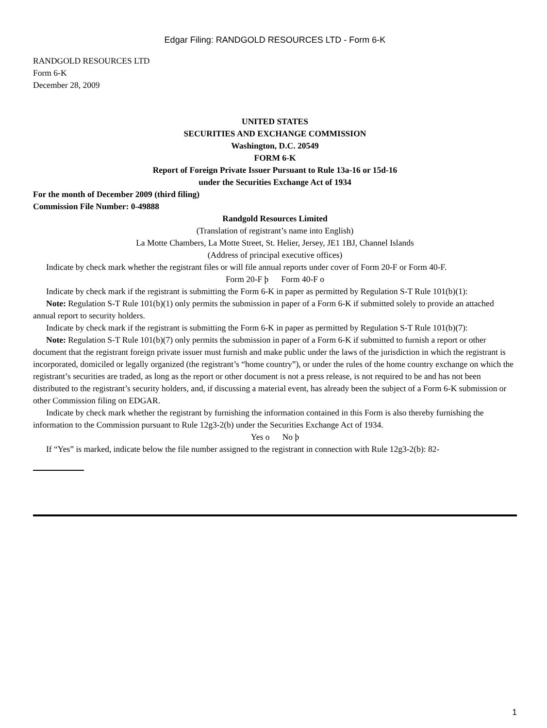Edgar Filing: RANDGOLD RESOURCES LTD - Form 6-K
RANDGOLD RESOURCES LTD
Form 6-K
December 28, 2009
UNITED STATES
SECURITIES AND EXCHANGE COMMISSION
Washington, D.C. 20549
FORM 6-K
Report of Foreign Private Issuer Pursuant to Rule 13a-16 or 15d-16
under the Securities Exchange Act of 1934
For the month of December 2009 (third filing)
Commission File Number: 0-49888
Randgold Resources Limited
(Translation of registrant’s name into English)
La Motte Chambers, La Motte Street, St. Helier, Jersey, JE1 1BJ, Channel Islands
(Address of principal executive offices)
Indicate by check mark whether the registrant files or will file annual reports under cover of Form 20-F or Form 40-F.
Form 20-F þ Form 40-F o
Indicate by check mark if the registrant is submitting the Form 6-K in paper as permitted by Regulation S-T Rule 101(b)(1):
Note: Regulation S-T Rule 101(b)(1) only permits the submission in paper of a Form 6-K if submitted solely to provide an attached annual report to security holders.
Indicate by check mark if the registrant is submitting the Form 6-K in paper as permitted by Regulation S-T Rule 101(b)(7):
Note: Regulation S-T Rule 101(b)(7) only permits the submission in paper of a Form 6-K if submitted to furnish a report or other document that the registrant foreign private issuer must furnish and make public under the laws of the jurisdiction in which the registrant is incorporated, domiciled or legally organized (the registrant’s “home country”), or under the rules of the home country exchange on which the registrant’s securities are traded, as long as the report or other document is not a press release, is not required to be and has not been distributed to the registrant’s security holders, and, if discussing a material event, has already been the subject of a Form 6-K submission or other Commission filing on EDGAR.
Indicate by check mark whether the registrant by furnishing the information contained in this Form is also thereby furnishing the information to the Commission pursuant to Rule 12g3-2(b) under the Securities Exchange Act of 1934.
Yes o No þ
If “Yes” is marked, indicate below the file number assigned to the registrant in connection with Rule 12g3-2(b): 82-
1